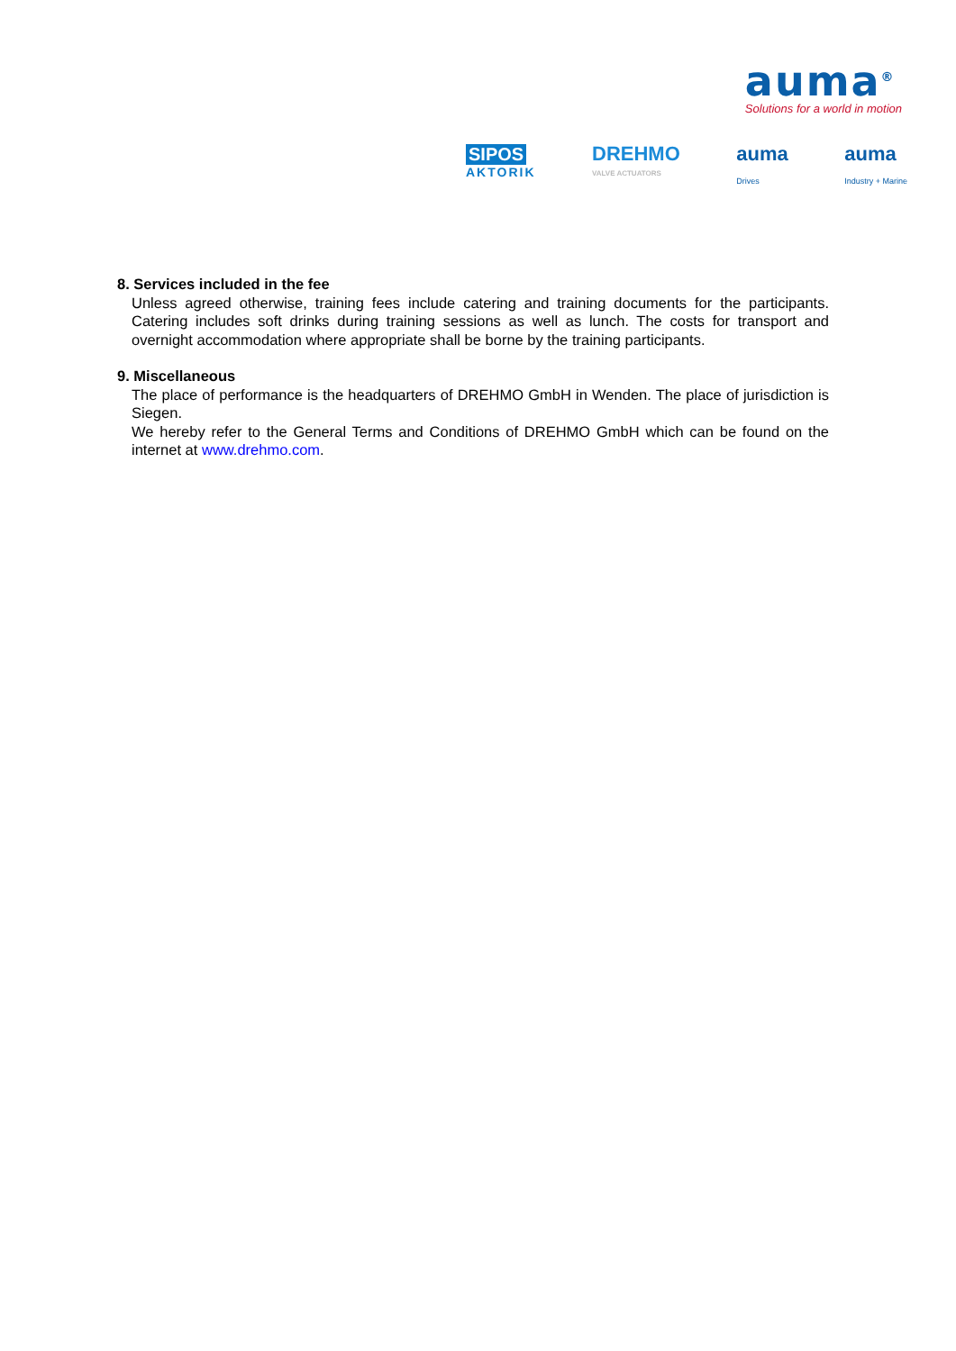auma<sup>®</sup>
Solutions for a world in motion
SIPOS
AKTORIK
DREHMO
VALVE ACTUATORS
auma
Drives
auma
Industry + Marine
8. Services included in the fee
Unless agreed otherwise, training fees include catering and training documents for the participants. Catering includes soft drinks during training sessions as well as lunch. The costs for transport and overnight accommodation where appropriate shall be borne by the training participants.
9. Miscellaneous
The place of performance is the headquarters of DREHMO GmbH in Wenden. The place of jurisdiction is Siegen.
We hereby refer to the General Terms and Conditions of DREHMO GmbH which can be found on the internet at www.drehmo.com.